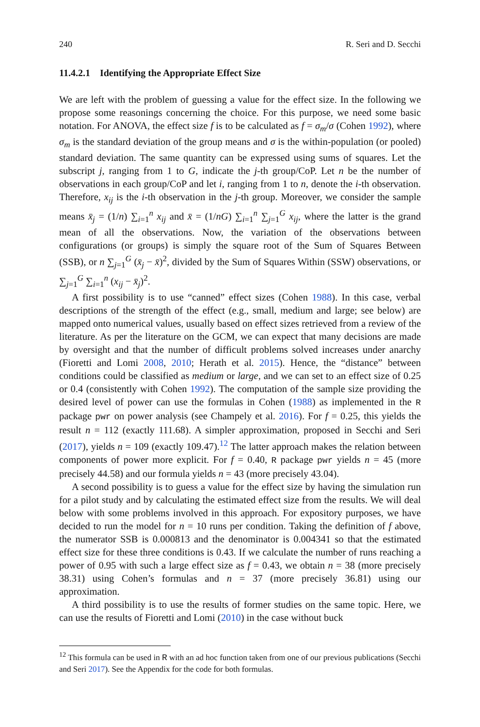240 R. Seri and D. Secchi
11.4.2.1 Identifying the Appropriate Effect Size
We are left with the problem of guessing a value for the effect size. In the following we propose some reasonings concerning the choice. For this purpose, we need some basic notation. For ANOVA, the effect size f is to be calculated as f = σ<sub>m</sub>/σ (Cohen 1992), where σ<sub>m</sub> is the standard deviation of the group means and σ is the within-population (or pooled) standard deviation. The same quantity can be expressed using sums of squares. Let the subscript j, ranging from 1 to G, indicate the j-th group/CoP. Let n be the number of observations in each group/CoP and let i, ranging from 1 to n, denote the i-th observation. Therefore, x<sub>ij</sub> is the i-th observation in the j-th group. Moreover, we consider the sample means x̄<sub>j</sub> = (1/n) ∑<sub>i=1</sub><sup>n</sup> x<sub>ij</sub> and x̄ = (1/nG) ∑<sub>i=1</sub><sup>n</sup> ∑<sub>j=1</sub><sup>G</sup> x<sub>ij</sub>, where the latter is the grand mean of all the observations. Now, the variation of the observations between configurations (or groups) is simply the square root of the Sum of Squares Between (SSB), or n ∑<sub>j=1</sub><sup>G</sup> (x̄<sub>j</sub> − x̄)<sup>2</sup>, divided by the Sum of Squares Within (SSW) observations, or ∑<sub>j=1</sub><sup>G</sup> ∑<sub>i=1</sub><sup>n</sup> (x<sub>ij</sub> − x̄<sub>j</sub>)<sup>2</sup>.
A first possibility is to use “canned” effect sizes (Cohen 1988). In this case, verbal descriptions of the strength of the effect (e.g., small, medium and large; see below) are mapped onto numerical values, usually based on effect sizes retrieved from a review of the literature. As per the literature on the GCM, we can expect that many decisions are made by oversight and that the number of difficult problems solved increases under anarchy (Fioretti and Lomi 2008, 2010; Herath et al. 2015). Hence, the “distance” between conditions could be classified as medium or large, and we can set to an effect size of 0.25 or 0.4 (consistently with Cohen 1992). The computation of the sample size providing the desired level of power can use the formulas in Cohen (1988) as implemented in the R package pwr on power analysis (see Champely et al. 2016). For f = 0.25, this yields the result n = 112 (exactly 111.68). A simpler approximation, proposed in Secchi and Seri (2017), yields n = 109 (exactly 109.47).<sup>12</sup> The latter approach makes the relation between components of power more explicit. For f = 0.40, R package pwr yields n = 45 (more precisely 44.58) and our formula yields n = 43 (more precisely 43.04).
A second possibility is to guess a value for the effect size by having the simulation run for a pilot study and by calculating the estimated effect size from the results. We will deal below with some problems involved in this approach. For expository purposes, we have decided to run the model for n = 10 runs per condition. Taking the definition of f above, the numerator SSB is 0.000813 and the denominator is 0.004341 so that the estimated effect size for these three conditions is 0.43. If we calculate the number of runs reaching a power of 0.95 with such a large effect size as f = 0.43, we obtain n = 38 (more precisely 38.31) using Cohen’s formulas and n = 37 (more precisely 36.81) using our approximation.
A third possibility is to use the results of former studies on the same topic. Here, we can use the results of Fioretti and Lomi (2010) in the case without buck
<sup>12</sup> This formula can be used in R with an ad hoc function taken from one of our previous publications (Secchi and Seri 2017). See the Appendix for the code for both formulas.